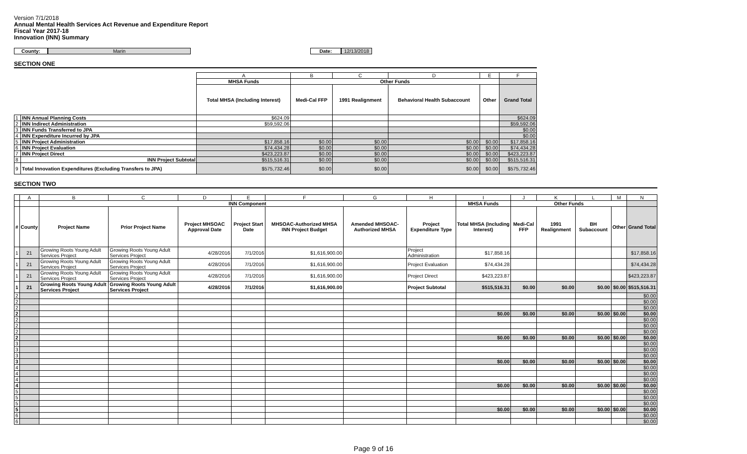Version 7/1/2018
Annual Mental Health Services Act Revenue and Expenditure Report
Fiscal Year 2017-18
Innovation (INN) Summary
County: Marin Date: 12/13/2018
SECTION ONE
| | | A | B | C | D | E | F |
| | | MHSA Funds | Other Funds | | | | |
| | | Total MHSA (Including Interest) | Medi-Cal FFP | 1991 Realignment | Behavioral Health Subaccount | Other | Grand Total |
| 1 | INN Annual Planning Costs | $624.09 | | | | | $624.09 |
| 2 | INN Indirect Administration | $59,592.06 | | | | | $59,592.06 |
| 3 | INN Funds Transferred to JPA | | | | | | $0.00 |
| 4 | INN Expenditure Incurred by JPA | | | | | | $0.00 |
| 5 | INN Project Administration | $17,858.16 | $0.00 | $0.00 | $0.00 | $0.00 | $17,858.16 |
| 6 | INN Project Evaluation | $74,434.28 | $0.00 | $0.00 | $0.00 | $0.00 | $74,434.28 |
| 7 | INN Project Direct | $423,223.87 | $0.00 | $0.00 | $0.00 | $0.00 | $423,223.87 |
| 8 | INN Project Subtotal | $515,516.31 | $0.00 | $0.00 | $0.00 | $0.00 | $515,516.31 |
| 9 | Total Innovation Expenditures (Excluding Transfers to JPA) | $575,732.46 | $0.00 | $0.00 | $0.00 | $0.00 | $575,732.46 |
SECTION TWO
| | A | B | C | D | E | F | G | H | I | J | K | L | M | N |
| | | INN Component | | | | | | | MHSA Funds | Other Funds | | | | |
| # | County | Project Name | Prior Project Name | Project MHSOAC Approval Date | Project Start Date | MHSOAC-Authorized MHSA INN Project Budget | Amended MHSOAC-Authorized MHSA | Project Expenditure Type | Total MHSA (Including Interest) | Medi-Cal FFP | 1991 Realignment | BH Subaccount | Other | Grand Total |
| 1 | 21 | Growing Roots Young Adult Services Project | Growing Roots Young Adult Services Project | 4/28/2016 | 7/1/2016 | $1,616,900.00 | | Project Administration | $17,858.16 | | | | | $17,858.16 |
| 1 | 21 | Growing Roots Young Adult Services Project | Growing Roots Young Adult Services Project | 4/28/2016 | 7/1/2016 | $1,616,900.00 | | Project Evaluation | $74,434.28 | | | | | $74,434.28 |
| 1 | 21 | Growing Roots Young Adult Services Project | Growing Roots Young Adult Services Project | 4/28/2016 | 7/1/2016 | $1,616,900.00 | | Project Direct | $423,223.87 | | | | | $423,223.87 |
| 1 | 21 | Growing Roots Young Adult Services Project | Growing Roots Young Adult Services Project | 4/28/2016 | 7/1/2016 | $1,616,900.00 | | Project Subtotal | $515,516.31 | $0.00 | $0.00 | $0.00 | $0.00 | $515,516.31 |
| 2 | | | | | | | | | | | | | | $0.00 |
| 2 | | | | | | | | | | | | | | $0.00 |
| 2 | | | | | | | | | | | | | | $0.00 |
| 2 | | | | | | | | | $0.00 | $0.00 | $0.00 | $0.00 | $0.00 | $0.00 |
| 2 | | | | | | | | | | | | | | $0.00 |
| 2 | | | | | | | | | | | | | | $0.00 |
| 2 | | | | | | | | | | | | | | $0.00 |
| 2 | | | | | | | | | $0.00 | $0.00 | $0.00 | $0.00 | $0.00 | $0.00 |
| 3 | | | | | | | | | | | | | | $0.00 |
| 3 | | | | | | | | | | | | | | $0.00 |
| 3 | | | | | | | | | | | | | | $0.00 |
| 3 | | | | | | | | | $0.00 | $0.00 | $0.00 | $0.00 | $0.00 | $0.00 |
| 4 | | | | | | | | | | | | | | $0.00 |
| 4 | | | | | | | | | | | | | | $0.00 |
| 4 | | | | | | | | | | | | | | $0.00 |
| 4 | | | | | | | | | $0.00 | $0.00 | $0.00 | $0.00 | $0.00 | $0.00 |
| 5 | | | | | | | | | | | | | | $0.00 |
| 5 | | | | | | | | | | | | | | $0.00 |
| 5 | | | | | | | | | | | | | | $0.00 |
| 5 | | | | | | | | | $0.00 | $0.00 | $0.00 | $0.00 | $0.00 | $0.00 |
| 6 | | | | | | | | | | | | | | $0.00 |
| 6 | | | | | | | | | | | | | | $0.00 |
Page 9 of 16